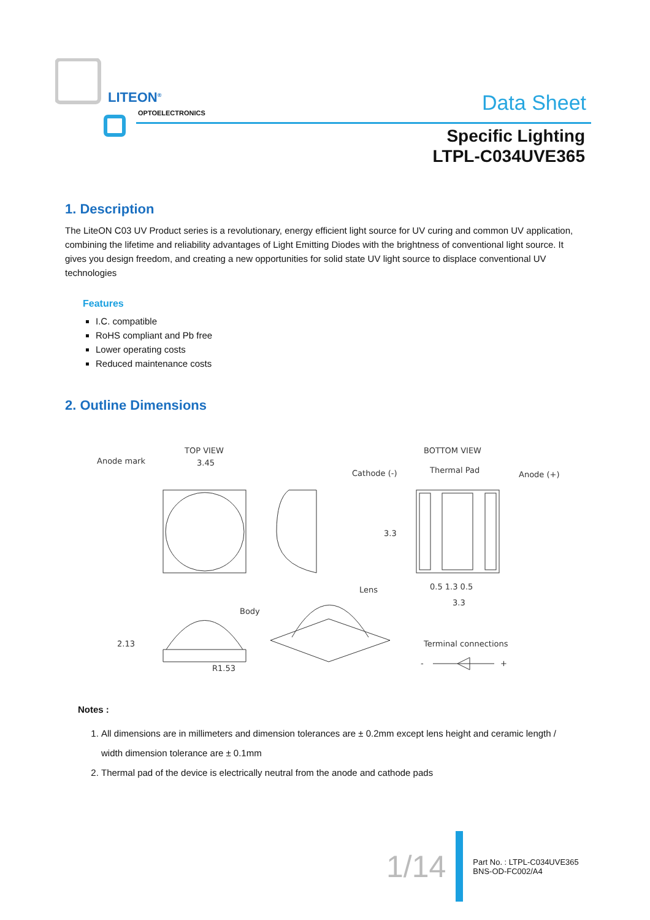LITEON<sup>®</sup>
OPTOELECTRONICS Data Sheet
Specific Lighting
LTPL-C034UVE365
1. Description
The LiteON C03 UV Product series is a revolutionary, energy efficient light source for UV curing and common UV application, combining the lifetime and reliability advantages of Light Emitting Diodes with the brightness of conventional light source. It gives you design freedom, and creating a new opportunities for solid state UV light source to displace conventional UV technologies
Features
I.C. compatible
RoHS compliant and Pb free
Lower operating costs
Reduced maintenance costs
2. Outline Dimensions
TOP VIEW
3.45
Anode mark
BOTTOM VIEW
Thermal Pad
Cathode (-)
Anode (+)
3.3
0.5 1.3 0.5
3.3
Body
Lens
2.13
R1.53
Terminal connections
-
+
Notes :
1. All dimensions are in millimeters and dimension tolerances are ± 0.2mm except lens height and ceramic length / width dimension tolerance are ± 0.1mm
2. Thermal pad of the device is electrically neutral from the anode and cathode pads
1/14
Part No. : LTPL-C034UVE365
BNS-OD-FC002/A4